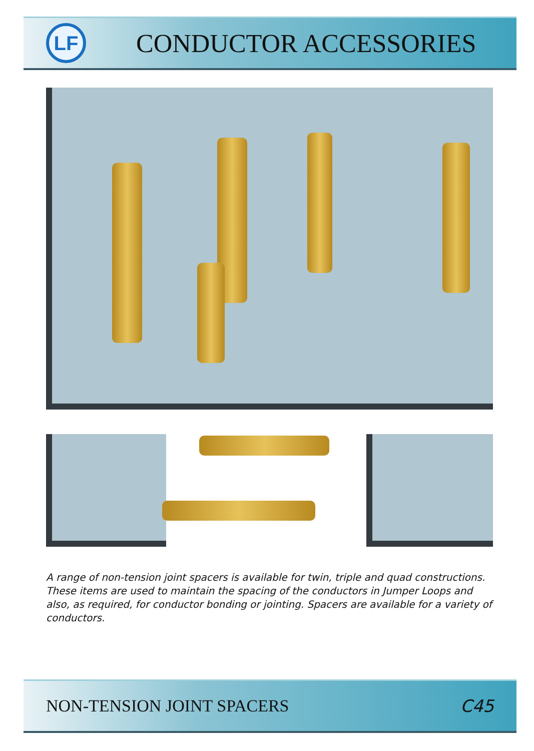LF
CONDUCTOR ACCESSORIES
A range of non-tension joint spacers is available for twin, triple and quad constructions. These items are used to maintain the spacing of the conductors in Jumper Loops and also, as required, for conductor bonding or jointing. Spacers are available for a variety of conductors.
NON-TENSION JOINT SPACERS C45